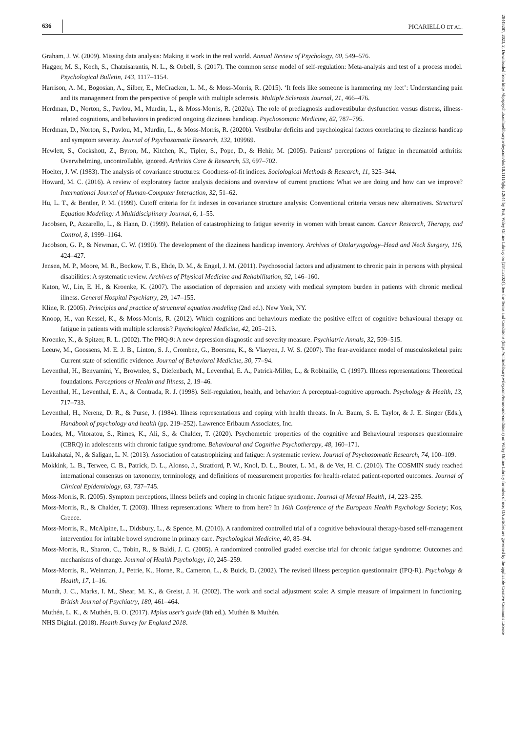636 PICARIELLO ET AL.
20448287, 2023, 2, Downloaded from https://bpspsychub.onlinelibrary.wiley.com/doi/10.1111/bjhp.12644 by Test, Wiley Online Library on [26/11/2024]. See the Terms and Conditions (https://onlinelibrary.wiley.com/terms-and-conditions) on Wiley Online Library for rules of use; OA articles are governed by the applicable Creative Commons License
Graham, J. W. (2009). Missing data analysis: Making it work in the real world. Annual Review of Psychology, 60, 549–576.
Hagger, M. S., Koch, S., Chatzisarantis, N. L., & Orbell, S. (2017). The common sense model of self-regulation: Meta-analysis and test of a process model. Psychological Bulletin, 143, 1117–1154.
Harrison, A. M., Bogosian, A., Silber, E., McCracken, L. M., & Moss-Morris, R. (2015). ‘It feels like someone is hammering my feet’: Understanding pain and its management from the perspective of people with multiple sclerosis. Multiple Sclerosis Journal, 21, 466–476.
Herdman, D., Norton, S., Pavlou, M., Murdin, L., & Moss-Morris, R. (2020a). The role of prediagnosis audiovestibular dysfunction versus distress, illness-related cognitions, and behaviors in predicted ongoing dizziness handicap. Psychosomatic Medicine, 82, 787–795.
Herdman, D., Norton, S., Pavlou, M., Murdin, L., & Moss-Morris, R. (2020b). Vestibular deficits and psychological factors correlating to dizziness handicap and symptom severity. Journal of Psychosomatic Research, 132, 109969.
Hewlett, S., Cockshott, Z., Byron, M., Kitchen, K., Tipler, S., Pope, D., & Hehir, M. (2005). Patients' perceptions of fatigue in rheumatoid arthritis: Overwhelming, uncontrollable, ignored. Arthritis Care & Research, 53, 697–702.
Hoelter, J. W. (1983). The analysis of covariance structures: Goodness-of-fit indices. Sociological Methods & Research, 11, 325–344.
Howard, M. C. (2016). A review of exploratory factor analysis decisions and overview of current practices: What we are doing and how can we improve? International Journal of Human-Computer Interaction, 32, 51–62.
Hu, L. T., & Bentler, P. M. (1999). Cutoff criteria for fit indexes in covariance structure analysis: Conventional criteria versus new alternatives. Structural Equation Modeling: A Multidisciplinary Journal, 6, 1–55.
Jacobsen, P., Azzarello, L., & Hann, D. (1999). Relation of catastrophizing to fatigue severity in women with breast cancer. Cancer Research, Therapy, and Control, 8, 1999–1164.
Jacobson, G. P., & Newman, C. W. (1990). The development of the dizziness handicap inventory. Archives of Otolaryngology–Head and Neck Surgery, 116, 424–427.
Jensen, M. P., Moore, M. R., Bockow, T. B., Ehde, D. M., & Engel, J. M. (2011). Psychosocial factors and adjustment to chronic pain in persons with physical disabilities: A systematic review. Archives of Physical Medicine and Rehabilitation, 92, 146–160.
Katon, W., Lin, E. H., & Kroenke, K. (2007). The association of depression and anxiety with medical symptom burden in patients with chronic medical illness. General Hospital Psychiatry, 29, 147–155.
Kline, R. (2005). Principles and practice of structural equation modeling (2nd ed.). New York, NY.
Knoop, H., van Kessel, K., & Moss-Morris, R. (2012). Which cognitions and behaviours mediate the positive effect of cognitive behavioural therapy on fatigue in patients with multiple sclerosis? Psychological Medicine, 42, 205–213.
Kroenke, K., & Spitzer, R. L. (2002). The PHQ-9: A new depression diagnostic and severity measure. Psychiatric Annals, 32, 509–515.
Leeuw, M., Goossens, M. E. J. B., Linton, S. J., Crombez, G., Boersma, K., & Vlaeyen, J. W. S. (2007). The fear-avoidance model of musculoskeletal pain: Current state of scientific evidence. Journal of Behavioral Medicine, 30, 77–94.
Leventhal, H., Benyamini, Y., Brownlee, S., Diefenbach, M., Leventhal, E. A., Patrick-Miller, L., & Robitaille, C. (1997). Illness representations: Theoretical foundations. Perceptions of Health and Illness, 2, 19–46.
Leventhal, H., Leventhal, E. A., & Contrada, R. J. (1998). Self-regulation, health, and behavior: A perceptual-cognitive approach. Psychology & Health, 13, 717–733.
Leventhal, H., Nerenz, D. R., & Purse, J. (1984). Illness representations and coping with health threats. In A. Baum, S. E. Taylor, & J. E. Singer (Eds.), Handbook of psychology and health (pp. 219–252). Lawrence Erlbaum Associates, Inc.
Loades, M., Vitoratou, S., Rimes, K., Ali, S., & Chalder, T. (2020). Psychometric properties of the cognitive and Behavioural responses questionnaire (CBRQ) in adolescents with chronic fatigue syndrome. Behavioural and Cognitive Psychotherapy, 48, 160–171.
Lukkahatai, N., & Saligan, L. N. (2013). Association of catastrophizing and fatigue: A systematic review. Journal of Psychosomatic Research, 74, 100–109.
Mokkink, L. B., Terwee, C. B., Patrick, D. L., Alonso, J., Stratford, P. W., Knol, D. L., Bouter, L. M., & de Vet, H. C. (2010). The COSMIN study reached international consensus on taxonomy, terminology, and definitions of measurement properties for health-related patient-reported outcomes. Journal of Clinical Epidemiology, 63, 737–745.
Moss-Morris, R. (2005). Symptom perceptions, illness beliefs and coping in chronic fatigue syndrome. Journal of Mental Health, 14, 223–235.
Moss-Morris, R., & Chalder, T. (2003). Illness representations: Where to from here? In 16th Conference of the European Health Psychology Society; Kos, Greece.
Moss-Morris, R., McAlpine, L., Didsbury, L., & Spence, M. (2010). A randomized controlled trial of a cognitive behavioural therapy-based self-management intervention for irritable bowel syndrome in primary care. Psychological Medicine, 40, 85–94.
Moss-Morris, R., Sharon, C., Tobin, R., & Baldi, J. C. (2005). A randomized controlled graded exercise trial for chronic fatigue syndrome: Outcomes and mechanisms of change. Journal of Health Psychology, 10, 245–259.
Moss-Morris, R., Weinman, J., Petrie, K., Horne, R., Cameron, L., & Buick, D. (2002). The revised illness perception questionnaire (IPQ-R). Psychology & Health, 17, 1–16.
Mundt, J. C., Marks, I. M., Shear, M. K., & Greist, J. H. (2002). The work and social adjustment scale: A simple measure of impairment in functioning. British Journal of Psychiatry, 180, 461–464.
Muthén, L. K., & Muthén, B. O. (2017). Mplus user's guide (8th ed.). Muthén & Muthén.
NHS Digital. (2018). Health Survey for England 2018.